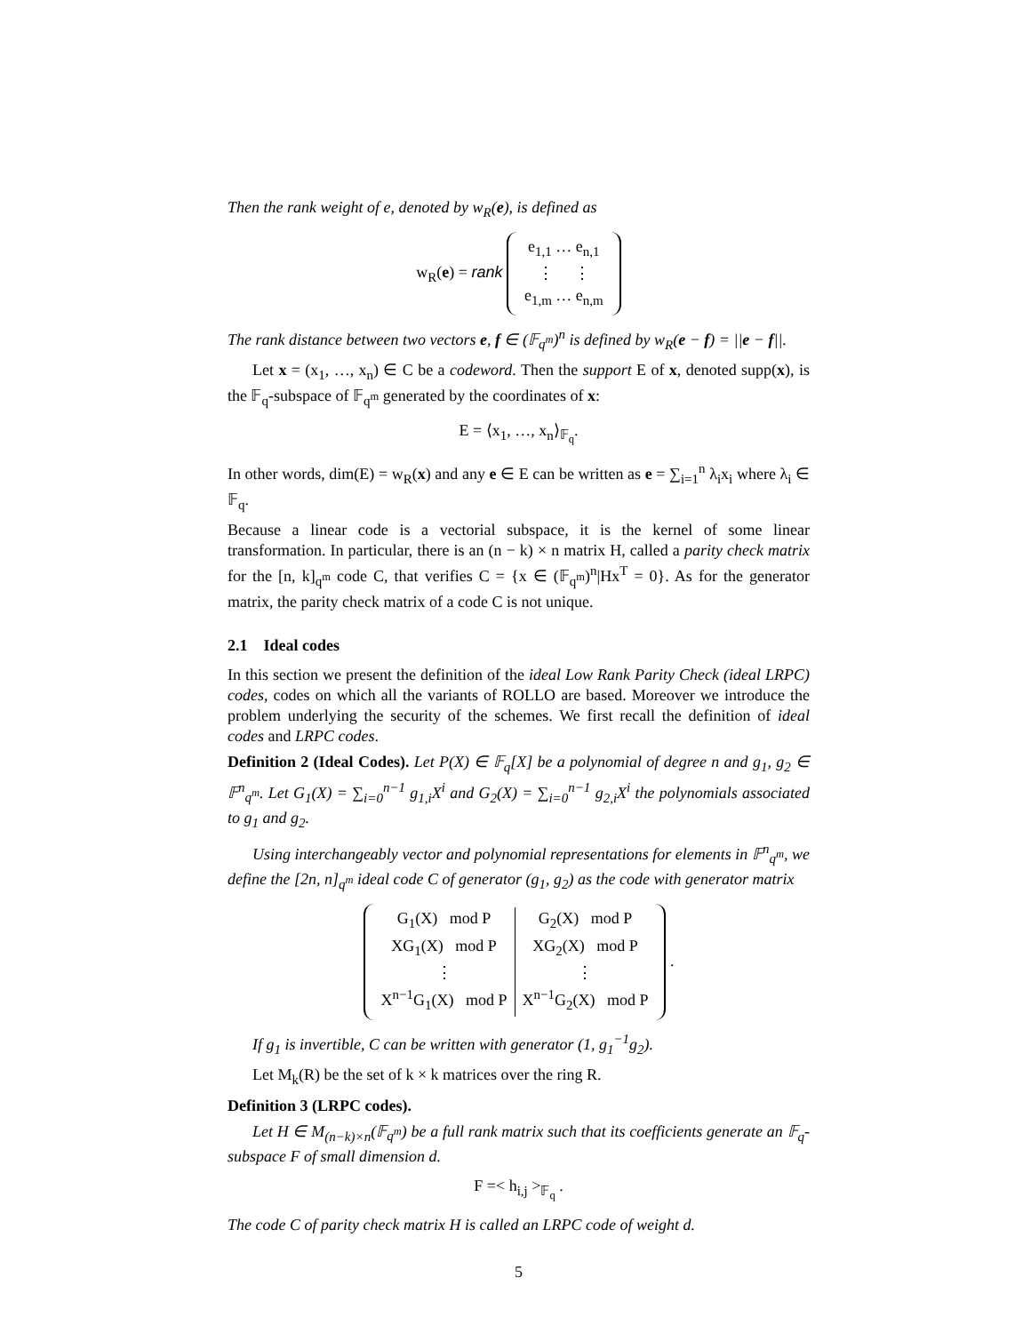Then the rank weight of e, denoted by w<sub>R</sub>(e), is defined as
w<sub>R</sub>(e) = rank
| e<sub>1,1</sub> … e<sub>n,1</sub> |
| ⋮ ⋮ |
| e<sub>1,m</sub> … e<sub>n,m</sub> |
The rank distance between two vectors e, f ∈ (𝔽<sub>q<sup>m</sup></sub>)<sup>n</sup> is defined by w<sub>R</sub>(e − f) = ||e − f||.
Let x = (x<sub>1</sub>, …, x<sub>n</sub>) ∈ C be a codeword. Then the support E of x, denoted supp(x), is the 𝔽<sub>q</sub>-subspace of 𝔽<sub>q<sup>m</sup></sub> generated by the coordinates of x:
E = ⟨x<sub>1</sub>, …, x<sub>n</sub>⟩<sub>𝔽<sub>q</sub></sub>.
In other words, dim(E) = w<sub>R</sub>(x) and any e ∈ E can be written as e = ∑<sub>i=1</sub><sup>n</sup> λ<sub>i</sub>x<sub>i</sub> where λ<sub>i</sub> ∈ 𝔽<sub>q</sub>.
Because a linear code is a vectorial subspace, it is the kernel of some linear transformation. In particular, there is an (n − k) × n matrix H, called a parity check matrix for the [n, k]<sub>q<sup>m</sup></sub> code C, that verifies C = {x ∈ (𝔽<sub>q<sup>m</sup></sub>)<sup>n</sup>|Hx<sup>T</sup> = 0}. As for the generator matrix, the parity check matrix of a code C is not unique.
2.1 Ideal codes
In this section we present the definition of the ideal Low Rank Parity Check (ideal LRPC) codes, codes on which all the variants of ROLLO are based. Moreover we introduce the problem underlying the security of the schemes. We first recall the definition of ideal codes and LRPC codes.
Definition 2 (Ideal Codes). Let P(X) ∈ 𝔽<sub>q</sub>[X] be a polynomial of degree n and g<sub>1</sub>, g<sub>2</sub> ∈ 𝔽<sup>n</sup><sub>q<sup>m</sup></sub>. Let G<sub>1</sub>(X) = ∑<sub>i=0</sub><sup>n−1</sup> g<sub>1,i</sub>X<sup>i</sup> and G<sub>2</sub>(X) = ∑<sub>i=0</sub><sup>n−1</sup> g<sub>2,i</sub>X<sup>i</sup> the polynomials associated to g<sub>1</sub> and g<sub>2</sub>.
Using interchangeably vector and polynomial representations for elements in 𝔽<sup>n</sup><sub>q<sup>m</sup></sub>, we define the [2n, n]<sub>q<sup>m</sup></sub> ideal code C of generator (g<sub>1</sub>, g<sub>2</sub>) as the code with generator matrix
| G<sub>1</sub>(X) mod P | G<sub>2</sub>(X) mod P |
| XG<sub>1</sub>(X) mod P | XG<sub>2</sub>(X) mod P |
| ⋮ | ⋮ |
| X<sup>n−1</sup>G<sub>1</sub>(X) mod P | X<sup>n−1</sup>G<sub>2</sub>(X) mod P |
.
If g<sub>1</sub> is invertible, C can be written with generator (1, g<sub>1</sub><sup>−1</sup>g<sub>2</sub>).
Let M<sub>k</sub>(R) be the set of k × k matrices over the ring R.
Definition 3 (LRPC codes).
Let H ∈ M<sub>(n−k)×n</sub>(𝔽<sub>q<sup>m</sup></sub>) be a full rank matrix such that its coefficients generate an 𝔽<sub>q</sub>-subspace F of small dimension d.
F =< h<sub>i,j</sub> ><sub>𝔽<sub>q</sub></sub> .
The code C of parity check matrix H is called an LRPC code of weight d.
5